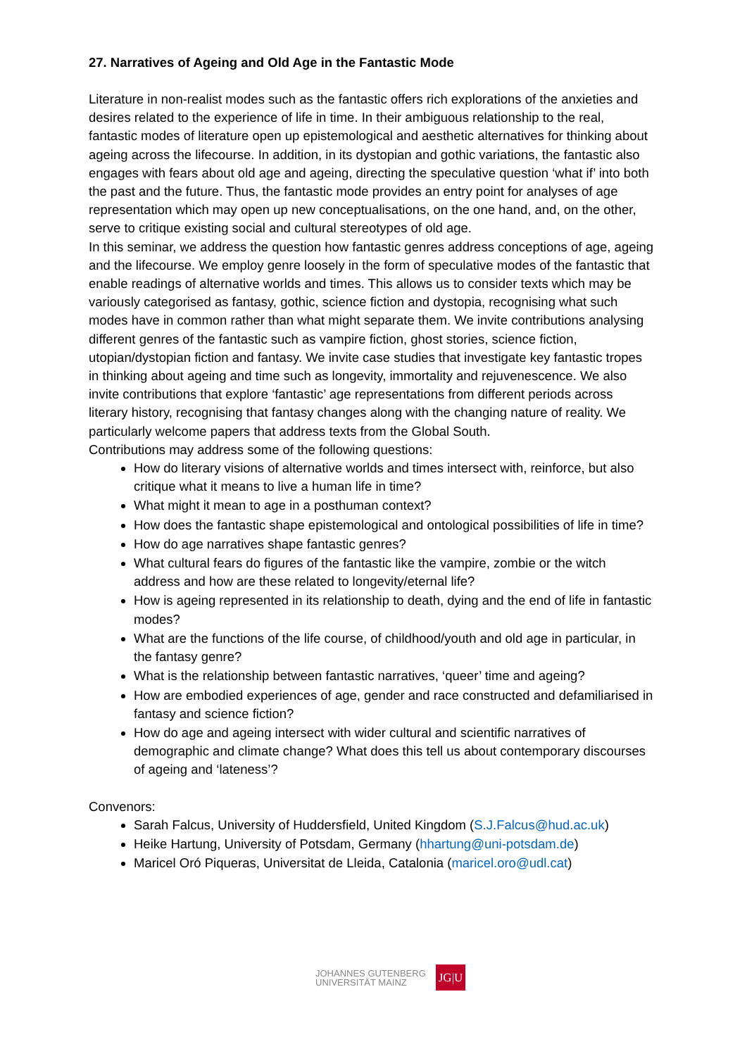27. Narratives of Ageing and Old Age in the Fantastic Mode
Literature in non-realist modes such as the fantastic offers rich explorations of the anxieties and desires related to the experience of life in time. In their ambiguous relationship to the real, fantastic modes of literature open up epistemological and aesthetic alternatives for thinking about ageing across the lifecourse. In addition, in its dystopian and gothic variations, the fantastic also engages with fears about old age and ageing, directing the speculative question ‘what if’ into both the past and the future. Thus, the fantastic mode provides an entry point for analyses of age representation which may open up new conceptualisations, on the one hand, and, on the other, serve to critique existing social and cultural stereotypes of old age.
In this seminar, we address the question how fantastic genres address conceptions of age, ageing and the lifecourse. We employ genre loosely in the form of speculative modes of the fantastic that enable readings of alternative worlds and times. This allows us to consider texts which may be variously categorised as fantasy, gothic, science fiction and dystopia, recognising what such modes have in common rather than what might separate them. We invite contributions analysing different genres of the fantastic such as vampire fiction, ghost stories, science fiction, utopian/dystopian fiction and fantasy. We invite case studies that investigate key fantastic tropes in thinking about ageing and time such as longevity, immortality and rejuvenescence. We also invite contributions that explore ‘fantastic’ age representations from different periods across literary history, recognising that fantasy changes along with the changing nature of reality. We particularly welcome papers that address texts from the Global South.
Contributions may address some of the following questions:
How do literary visions of alternative worlds and times intersect with, reinforce, but also critique what it means to live a human life in time?
What might it mean to age in a posthuman context?
How does the fantastic shape epistemological and ontological possibilities of life in time?
How do age narratives shape fantastic genres?
What cultural fears do figures of the fantastic like the vampire, zombie or the witch address and how are these related to longevity/eternal life?
How is ageing represented in its relationship to death, dying and the end of life in fantastic modes?
What are the functions of the life course, of childhood/youth and old age in particular, in the fantasy genre?
What is the relationship between fantastic narratives, ‘queer’ time and ageing?
How are embodied experiences of age, gender and race constructed and defamiliarised in fantasy and science fiction?
How do age and ageing intersect with wider cultural and scientific narratives of demographic and climate change? What does this tell us about contemporary discourses of ageing and ‘lateness’?
Convenors:
Sarah Falcus, University of Huddersfield, United Kingdom (S.J.Falcus@hud.ac.uk)
Heike Hartung, University of Potsdam, Germany (hhartung@uni-potsdam.de)
Maricel Oró Piqueras, Universitat de Lleida, Catalonia (maricel.oro@udl.cat)
JOHANNES GUTENBERG
UNIVERSITÄT MAINZ
JG|U